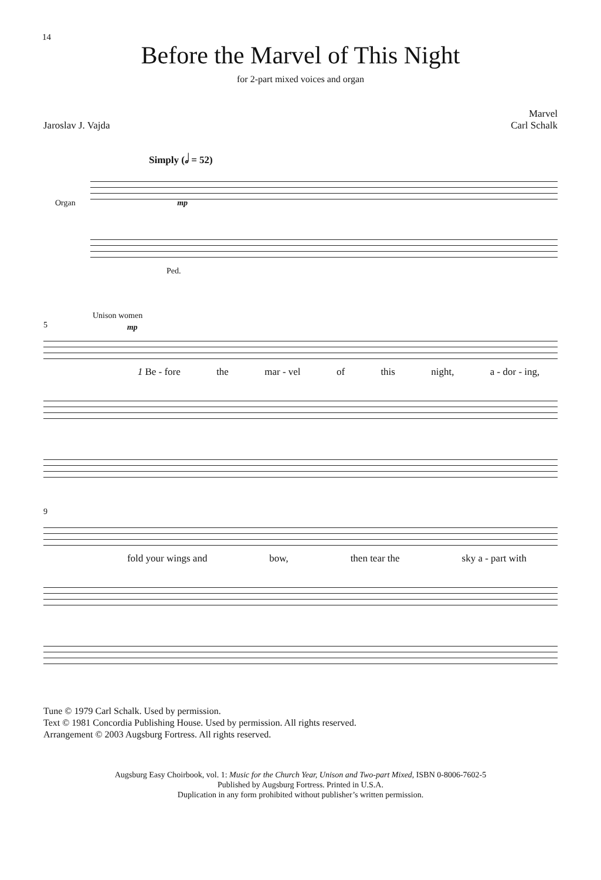14
Before the Marvel of This Night
for 2-part mixed voices and organ
Jaroslav J. Vajda Marvel
Carl Schalk
Simply (𝅗𝅥 = 52)
Organ mp
Ped.
Unison women mp
5
1 Be - fore the mar - vel of this night, a - dor - ing,
9
fold your wings and bow, then tear the sky a - part with
Tune © 1979 Carl Schalk. Used by permission.
Text © 1981 Concordia Publishing House. Used by permission. All rights reserved.
Arrangement © 2003 Augsburg Fortress. All rights reserved.
Augsburg Easy Choirbook, vol. 1: Music for the Church Year, Unison and Two-part Mixed, ISBN 0-8006-7602-5
Published by Augsburg Fortress. Printed in U.S.A.
Duplication in any form prohibited without publisher’s written permission.